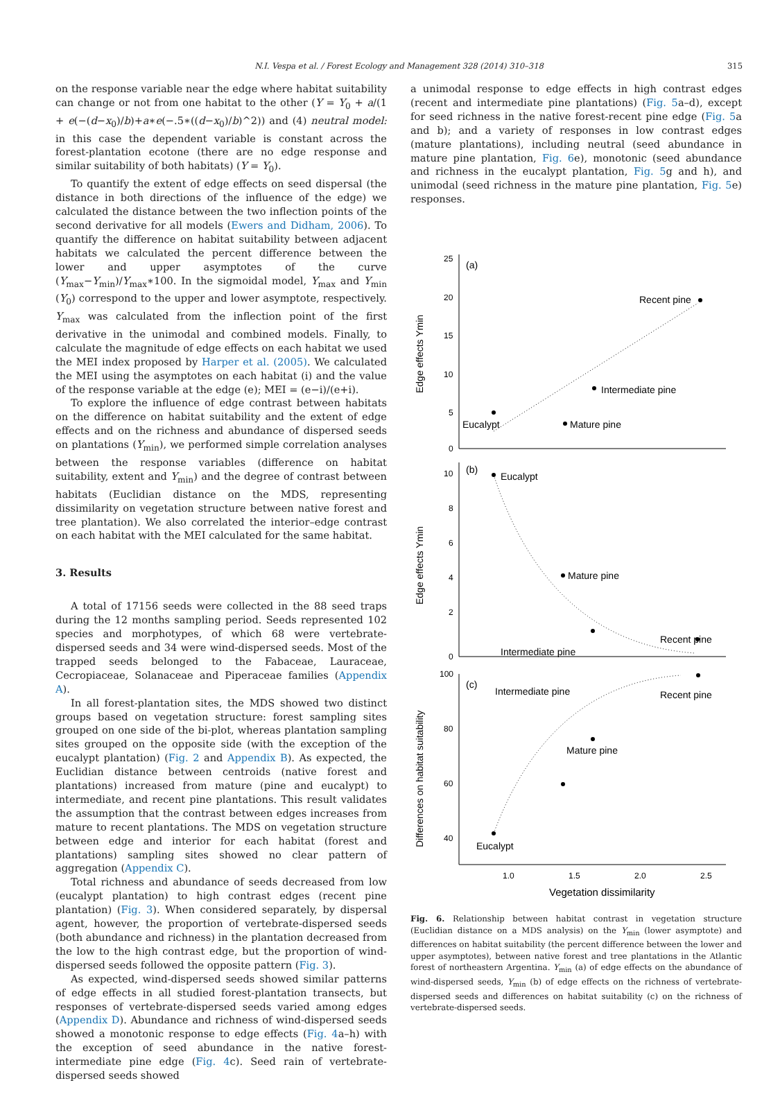N.I. Vespa et al. / Forest Ecology and Management 328 (2014) 310–318 315
on the response variable near the edge where habitat suitability can change or not from one habitat to the other (Y = Y<sub>0</sub> + a/(1 + e(−(d−x<sub>0</sub>)/b)+a∗e(−.5∗((d−x<sub>0</sub>)/b)^2)) and (4) neutral model: in this case the dependent variable is constant across the forest-plantation ecotone (there are no edge response and similar suitability of both habitats) (Y = Y<sub>0</sub>).
To quantify the extent of edge effects on seed dispersal (the distance in both directions of the influence of the edge) we calculated the distance between the two inflection points of the second derivative for all models (Ewers and Didham, 2006). To quantify the difference on habitat suitability between adjacent habitats we calculated the percent difference between the lower and upper asymptotes of the curve (Y<sub>max</sub>−Y<sub>min</sub>)/Y<sub>max</sub>∗100. In the sigmoidal model, Y<sub>max</sub> and Y<sub>min</sub> (Y<sub>0</sub>) correspond to the upper and lower asymptote, respectively. Y<sub>max</sub> was calculated from the inflection point of the first derivative in the unimodal and combined models. Finally, to calculate the magnitude of edge effects on each habitat we used the MEI index proposed by Harper et al. (2005). We calculated the MEI using the asymptotes on each habitat (i) and the value of the response variable at the edge (e); MEI = (e−i)/(e+i).
To explore the influence of edge contrast between habitats on the difference on habitat suitability and the extent of edge effects and on the richness and abundance of dispersed seeds on plantations (Y<sub>min</sub>), we performed simple correlation analyses between the response variables (difference on habitat suitability, extent and Y<sub>min</sub>) and the degree of contrast between habitats (Euclidian distance on the MDS, representing dissimilarity on vegetation structure between native forest and tree plantation). We also correlated the interior–edge contrast on each habitat with the MEI calculated for the same habitat.
3. Results
A total of 17156 seeds were collected in the 88 seed traps during the 12 months sampling period. Seeds represented 102 species and morphotypes, of which 68 were vertebrate-dispersed seeds and 34 were wind-dispersed seeds. Most of the trapped seeds belonged to the Fabaceae, Lauraceae, Cecropiaceae, Solanaceae and Piperaceae families (Appendix A).
In all forest-plantation sites, the MDS showed two distinct groups based on vegetation structure: forest sampling sites grouped on one side of the bi-plot, whereas plantation sampling sites grouped on the opposite side (with the exception of the eucalypt plantation) (Fig. 2 and Appendix B). As expected, the Euclidian distance between centroids (native forest and plantations) increased from mature (pine and eucalypt) to intermediate, and recent pine plantations. This result validates the assumption that the contrast between edges increases from mature to recent plantations. The MDS on vegetation structure between edge and interior for each habitat (forest and plantations) sampling sites showed no clear pattern of aggregation (Appendix C).
Total richness and abundance of seeds decreased from low (eucalypt plantation) to high contrast edges (recent pine plantation) (Fig. 3). When considered separately, by dispersal agent, however, the proportion of vertebrate-dispersed seeds (both abundance and richness) in the plantation decreased from the low to the high contrast edge, but the proportion of wind-dispersed seeds followed the opposite pattern (Fig. 3).
As expected, wind-dispersed seeds showed similar patterns of edge effects in all studied forest-plantation transects, but responses of vertebrate-dispersed seeds varied among edges (Appendix D). Abundance and richness of wind-dispersed seeds showed a monotonic response to edge effects (Fig. 4a–h) with the exception of seed abundance in the native forest-intermediate pine edge (Fig. 4c). Seed rain of vertebrate-dispersed seeds showed
a unimodal response to edge effects in high contrast edges (recent and intermediate pine plantations) (Fig. 5a–d), except for seed richness in the native forest-recent pine edge (Fig. 5a and b); and a variety of responses in low contrast edges (mature plantations), including neutral (seed abundance in mature pine plantation, Fig. 6e), monotonic (seed abundance and richness in the eucalypt plantation, Fig. 5g and h), and unimodal (seed richness in the mature pine plantation, Fig. 5e) responses.
25
20
15
10
5
0
10
8
6
4
2
0
100
80
60
40
1.0
1.5
2.0
2.5
(a)
Recent pine
Intermediate pine
Eucalypt
Mature pine
(b)
Eucalypt
Mature pine
Recent pine
Intermediate pine
(c)
Intermediate pine
Recent pine
Mature pine
Eucalypt
Vegetation dissimilarity
Edge effects Ymin
Edge effects Ymin
Differences on habitat suitability
Fig. 6. Relationship between habitat contrast in vegetation structure (Euclidian distance on a MDS analysis) on the Y<sub>min</sub> (lower asymptote) and differences on habitat suitability (the percent difference between the lower and upper asymptotes), between native forest and tree plantations in the Atlantic forest of northeastern Argentina. Y<sub>min</sub> (a) of edge effects on the abundance of wind-dispersed seeds, Y<sub>min</sub> (b) of edge effects on the richness of vertebrate-dispersed seeds and differences on habitat suitability (c) on the richness of vertebrate-dispersed seeds.